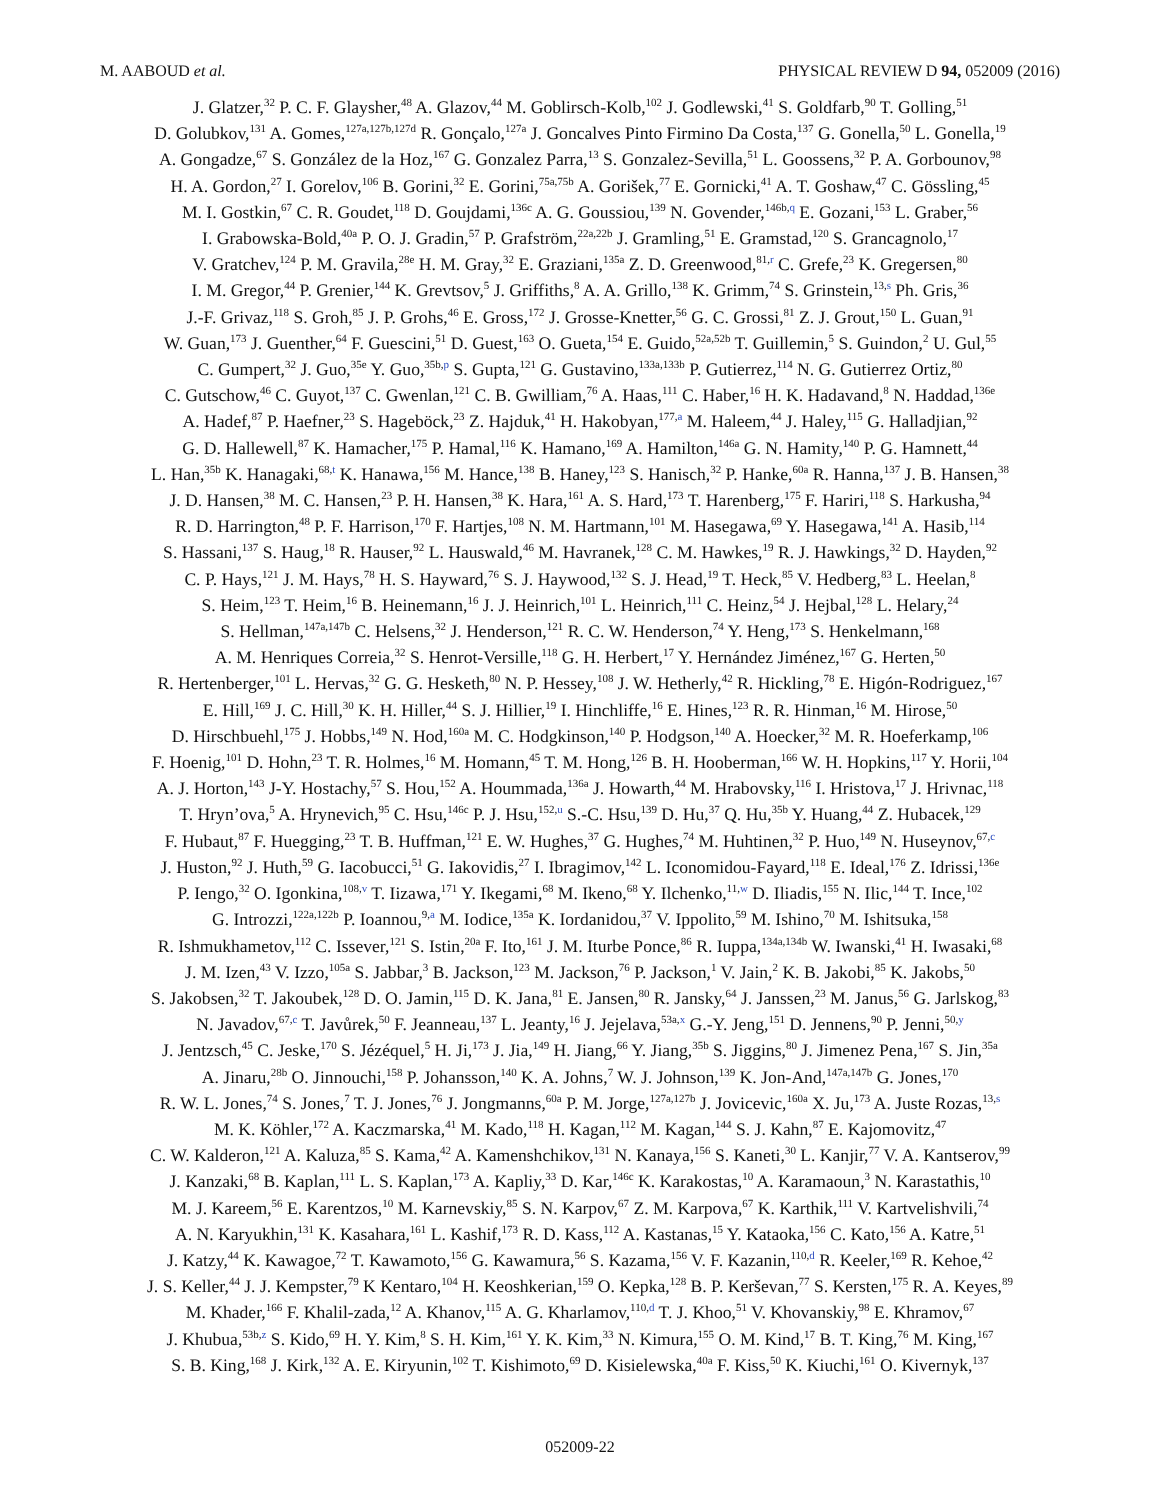M. AABOUD et al. PHYSICAL REVIEW D 94, 052009 (2016)
J. Glatzer,<sup>32</sup> P. C. F. Glaysher,<sup>48</sup> A. Glazov,<sup>44</sup> M. Goblirsch-Kolb,<sup>102</sup> J. Godlewski,<sup>41</sup> S. Goldfarb,<sup>90</sup> T. Golling,<sup>51</sup>
D. Golubkov,<sup>131</sup> A. Gomes,<sup>127a,127b,127d</sup> R. Gonçalo,<sup>127a</sup> J. Goncalves Pinto Firmino Da Costa,<sup>137</sup> G. Gonella,<sup>50</sup> L. Gonella,<sup>19</sup>
A. Gongadze,<sup>67</sup> S. González de la Hoz,<sup>167</sup> G. Gonzalez Parra,<sup>13</sup> S. Gonzalez-Sevilla,<sup>51</sup> L. Goossens,<sup>32</sup> P. A. Gorbounov,<sup>98</sup>
H. A. Gordon,<sup>27</sup> I. Gorelov,<sup>106</sup> B. Gorini,<sup>32</sup> E. Gorini,<sup>75a,75b</sup> A. Gorišek,<sup>77</sup> E. Gornicki,<sup>41</sup> A. T. Goshaw,<sup>47</sup> C. Gössling,<sup>45</sup>
M. I. Gostkin,<sup>67</sup> C. R. Goudet,<sup>118</sup> D. Goujdami,<sup>136c</sup> A. G. Goussiou,<sup>139</sup> N. Govender,<sup>146b,q</sup> E. Gozani,<sup>153</sup> L. Graber,<sup>56</sup>
I. Grabowska-Bold,<sup>40a</sup> P. O. J. Gradin,<sup>57</sup> P. Grafström,<sup>22a,22b</sup> J. Gramling,<sup>51</sup> E. Gramstad,<sup>120</sup> S. Grancagnolo,<sup>17</sup>
V. Gratchev,<sup>124</sup> P. M. Gravila,<sup>28e</sup> H. M. Gray,<sup>32</sup> E. Graziani,<sup>135a</sup> Z. D. Greenwood,<sup>81,r</sup> C. Grefe,<sup>23</sup> K. Gregersen,<sup>80</sup>
I. M. Gregor,<sup>44</sup> P. Grenier,<sup>144</sup> K. Grevtsov,<sup>5</sup> J. Griffiths,<sup>8</sup> A. A. Grillo,<sup>138</sup> K. Grimm,<sup>74</sup> S. Grinstein,<sup>13,s</sup> Ph. Gris,<sup>36</sup>
J.-F. Grivaz,<sup>118</sup> S. Groh,<sup>85</sup> J. P. Grohs,<sup>46</sup> E. Gross,<sup>172</sup> J. Grosse-Knetter,<sup>56</sup> G. C. Grossi,<sup>81</sup> Z. J. Grout,<sup>150</sup> L. Guan,<sup>91</sup>
W. Guan,<sup>173</sup> J. Guenther,<sup>64</sup> F. Guescini,<sup>51</sup> D. Guest,<sup>163</sup> O. Gueta,<sup>154</sup> E. Guido,<sup>52a,52b</sup> T. Guillemin,<sup>5</sup> S. Guindon,<sup>2</sup> U. Gul,<sup>55</sup>
C. Gumpert,<sup>32</sup> J. Guo,<sup>35e</sup> Y. Guo,<sup>35b,p</sup> S. Gupta,<sup>121</sup> G. Gustavino,<sup>133a,133b</sup> P. Gutierrez,<sup>114</sup> N. G. Gutierrez Ortiz,<sup>80</sup>
C. Gutschow,<sup>46</sup> C. Guyot,<sup>137</sup> C. Gwenlan,<sup>121</sup> C. B. Gwilliam,<sup>76</sup> A. Haas,<sup>111</sup> C. Haber,<sup>16</sup> H. K. Hadavand,<sup>8</sup> N. Haddad,<sup>136e</sup>
A. Hadef,<sup>87</sup> P. Haefner,<sup>23</sup> S. Hageböck,<sup>23</sup> Z. Hajduk,<sup>41</sup> H. Hakobyan,<sup>177,a</sup> M. Haleem,<sup>44</sup> J. Haley,<sup>115</sup> G. Halladjian,<sup>92</sup>
G. D. Hallewell,<sup>87</sup> K. Hamacher,<sup>175</sup> P. Hamal,<sup>116</sup> K. Hamano,<sup>169</sup> A. Hamilton,<sup>146a</sup> G. N. Hamity,<sup>140</sup> P. G. Hamnett,<sup>44</sup>
L. Han,<sup>35b</sup> K. Hanagaki,<sup>68,t</sup> K. Hanawa,<sup>156</sup> M. Hance,<sup>138</sup> B. Haney,<sup>123</sup> S. Hanisch,<sup>32</sup> P. Hanke,<sup>60a</sup> R. Hanna,<sup>137</sup> J. B. Hansen,<sup>38</sup>
J. D. Hansen,<sup>38</sup> M. C. Hansen,<sup>23</sup> P. H. Hansen,<sup>38</sup> K. Hara,<sup>161</sup> A. S. Hard,<sup>173</sup> T. Harenberg,<sup>175</sup> F. Hariri,<sup>118</sup> S. Harkusha,<sup>94</sup>
R. D. Harrington,<sup>48</sup> P. F. Harrison,<sup>170</sup> F. Hartjes,<sup>108</sup> N. M. Hartmann,<sup>101</sup> M. Hasegawa,<sup>69</sup> Y. Hasegawa,<sup>141</sup> A. Hasib,<sup>114</sup>
S. Hassani,<sup>137</sup> S. Haug,<sup>18</sup> R. Hauser,<sup>92</sup> L. Hauswald,<sup>46</sup> M. Havranek,<sup>128</sup> C. M. Hawkes,<sup>19</sup> R. J. Hawkings,<sup>32</sup> D. Hayden,<sup>92</sup>
C. P. Hays,<sup>121</sup> J. M. Hays,<sup>78</sup> H. S. Hayward,<sup>76</sup> S. J. Haywood,<sup>132</sup> S. J. Head,<sup>19</sup> T. Heck,<sup>85</sup> V. Hedberg,<sup>83</sup> L. Heelan,<sup>8</sup>
S. Heim,<sup>123</sup> T. Heim,<sup>16</sup> B. Heinemann,<sup>16</sup> J. J. Heinrich,<sup>101</sup> L. Heinrich,<sup>111</sup> C. Heinz,<sup>54</sup> J. Hejbal,<sup>128</sup> L. Helary,<sup>24</sup>
S. Hellman,<sup>147a,147b</sup> C. Helsens,<sup>32</sup> J. Henderson,<sup>121</sup> R. C. W. Henderson,<sup>74</sup> Y. Heng,<sup>173</sup> S. Henkelmann,<sup>168</sup>
A. M. Henriques Correia,<sup>32</sup> S. Henrot-Versille,<sup>118</sup> G. H. Herbert,<sup>17</sup> Y. Hernández Jiménez,<sup>167</sup> G. Herten,<sup>50</sup>
R. Hertenberger,<sup>101</sup> L. Hervas,<sup>32</sup> G. G. Hesketh,<sup>80</sup> N. P. Hessey,<sup>108</sup> J. W. Hetherly,<sup>42</sup> R. Hickling,<sup>78</sup> E. Higón-Rodriguez,<sup>167</sup>
E. Hill,<sup>169</sup> J. C. Hill,<sup>30</sup> K. H. Hiller,<sup>44</sup> S. J. Hillier,<sup>19</sup> I. Hinchliffe,<sup>16</sup> E. Hines,<sup>123</sup> R. R. Hinman,<sup>16</sup> M. Hirose,<sup>50</sup>
D. Hirschbuehl,<sup>175</sup> J. Hobbs,<sup>149</sup> N. Hod,<sup>160a</sup> M. C. Hodgkinson,<sup>140</sup> P. Hodgson,<sup>140</sup> A. Hoecker,<sup>32</sup> M. R. Hoeferkamp,<sup>106</sup>
F. Hoenig,<sup>101</sup> D. Hohn,<sup>23</sup> T. R. Holmes,<sup>16</sup> M. Homann,<sup>45</sup> T. M. Hong,<sup>126</sup> B. H. Hooberman,<sup>166</sup> W. H. Hopkins,<sup>117</sup> Y. Horii,<sup>104</sup>
A. J. Horton,<sup>143</sup> J-Y. Hostachy,<sup>57</sup> S. Hou,<sup>152</sup> A. Hoummada,<sup>136a</sup> J. Howarth,<sup>44</sup> M. Hrabovsky,<sup>116</sup> I. Hristova,<sup>17</sup> J. Hrivnac,<sup>118</sup>
T. Hryn’ova,<sup>5</sup> A. Hrynevich,<sup>95</sup> C. Hsu,<sup>146c</sup> P. J. Hsu,<sup>152,u</sup> S.-C. Hsu,<sup>139</sup> D. Hu,<sup>37</sup> Q. Hu,<sup>35b</sup> Y. Huang,<sup>44</sup> Z. Hubacek,<sup>129</sup>
F. Hubaut,<sup>87</sup> F. Huegging,<sup>23</sup> T. B. Huffman,<sup>121</sup> E. W. Hughes,<sup>37</sup> G. Hughes,<sup>74</sup> M. Huhtinen,<sup>32</sup> P. Huo,<sup>149</sup> N. Huseynov,<sup>67,c</sup>
J. Huston,<sup>92</sup> J. Huth,<sup>59</sup> G. Iacobucci,<sup>51</sup> G. Iakovidis,<sup>27</sup> I. Ibragimov,<sup>142</sup> L. Iconomidou-Fayard,<sup>118</sup> E. Ideal,<sup>176</sup> Z. Idrissi,<sup>136e</sup>
P. Iengo,<sup>32</sup> O. Igonkina,<sup>108,v</sup> T. Iizawa,<sup>171</sup> Y. Ikegami,<sup>68</sup> M. Ikeno,<sup>68</sup> Y. Ilchenko,<sup>11,w</sup> D. Iliadis,<sup>155</sup> N. Ilic,<sup>144</sup> T. Ince,<sup>102</sup>
G. Introzzi,<sup>122a,122b</sup> P. Ioannou,<sup>9,a</sup> M. Iodice,<sup>135a</sup> K. Iordanidou,<sup>37</sup> V. Ippolito,<sup>59</sup> M. Ishino,<sup>70</sup> M. Ishitsuka,<sup>158</sup>
R. Ishmukhametov,<sup>112</sup> C. Issever,<sup>121</sup> S. Istin,<sup>20a</sup> F. Ito,<sup>161</sup> J. M. Iturbe Ponce,<sup>86</sup> R. Iuppa,<sup>134a,134b</sup> W. Iwanski,<sup>41</sup> H. Iwasaki,<sup>68</sup>
J. M. Izen,<sup>43</sup> V. Izzo,<sup>105a</sup> S. Jabbar,<sup>3</sup> B. Jackson,<sup>123</sup> M. Jackson,<sup>76</sup> P. Jackson,<sup>1</sup> V. Jain,<sup>2</sup> K. B. Jakobi,<sup>85</sup> K. Jakobs,<sup>50</sup>
S. Jakobsen,<sup>32</sup> T. Jakoubek,<sup>128</sup> D. O. Jamin,<sup>115</sup> D. K. Jana,<sup>81</sup> E. Jansen,<sup>80</sup> R. Jansky,<sup>64</sup> J. Janssen,<sup>23</sup> M. Janus,<sup>56</sup> G. Jarlskog,<sup>83</sup>
N. Javadov,<sup>67,c</sup> T. Javůrek,<sup>50</sup> F. Jeanneau,<sup>137</sup> L. Jeanty,<sup>16</sup> J. Jejelava,<sup>53a,x</sup> G.-Y. Jeng,<sup>151</sup> D. Jennens,<sup>90</sup> P. Jenni,<sup>50,y</sup>
J. Jentzsch,<sup>45</sup> C. Jeske,<sup>170</sup> S. Jézéquel,<sup>5</sup> H. Ji,<sup>173</sup> J. Jia,<sup>149</sup> H. Jiang,<sup>66</sup> Y. Jiang,<sup>35b</sup> S. Jiggins,<sup>80</sup> J. Jimenez Pena,<sup>167</sup> S. Jin,<sup>35a</sup>
A. Jinaru,<sup>28b</sup> O. Jinnouchi,<sup>158</sup> P. Johansson,<sup>140</sup> K. A. Johns,<sup>7</sup> W. J. Johnson,<sup>139</sup> K. Jon-And,<sup>147a,147b</sup> G. Jones,<sup>170</sup>
R. W. L. Jones,<sup>74</sup> S. Jones,<sup>7</sup> T. J. Jones,<sup>76</sup> J. Jongmanns,<sup>60a</sup> P. M. Jorge,<sup>127a,127b</sup> J. Jovicevic,<sup>160a</sup> X. Ju,<sup>173</sup> A. Juste Rozas,<sup>13,s</sup>
M. K. Köhler,<sup>172</sup> A. Kaczmarska,<sup>41</sup> M. Kado,<sup>118</sup> H. Kagan,<sup>112</sup> M. Kagan,<sup>144</sup> S. J. Kahn,<sup>87</sup> E. Kajomovitz,<sup>47</sup>
C. W. Kalderon,<sup>121</sup> A. Kaluza,<sup>85</sup> S. Kama,<sup>42</sup> A. Kamenshchikov,<sup>131</sup> N. Kanaya,<sup>156</sup> S. Kaneti,<sup>30</sup> L. Kanjir,<sup>77</sup> V. A. Kantserov,<sup>99</sup>
J. Kanzaki,<sup>68</sup> B. Kaplan,<sup>111</sup> L. S. Kaplan,<sup>173</sup> A. Kapliy,<sup>33</sup> D. Kar,<sup>146c</sup> K. Karakostas,<sup>10</sup> A. Karamaoun,<sup>3</sup> N. Karastathis,<sup>10</sup>
M. J. Kareem,<sup>56</sup> E. Karentzos,<sup>10</sup> M. Karnevskiy,<sup>85</sup> S. N. Karpov,<sup>67</sup> Z. M. Karpova,<sup>67</sup> K. Karthik,<sup>111</sup> V. Kartvelishvili,<sup>74</sup>
A. N. Karyukhin,<sup>131</sup> K. Kasahara,<sup>161</sup> L. Kashif,<sup>173</sup> R. D. Kass,<sup>112</sup> A. Kastanas,<sup>15</sup> Y. Kataoka,<sup>156</sup> C. Kato,<sup>156</sup> A. Katre,<sup>51</sup>
J. Katzy,<sup>44</sup> K. Kawagoe,<sup>72</sup> T. Kawamoto,<sup>156</sup> G. Kawamura,<sup>56</sup> S. Kazama,<sup>156</sup> V. F. Kazanin,<sup>110,d</sup> R. Keeler,<sup>169</sup> R. Kehoe,<sup>42</sup>
J. S. Keller,<sup>44</sup> J. J. Kempster,<sup>79</sup> K Kentaro,<sup>104</sup> H. Keoshkerian,<sup>159</sup> O. Kepka,<sup>128</sup> B. P. Kerševan,<sup>77</sup> S. Kersten,<sup>175</sup> R. A. Keyes,<sup>89</sup>
M. Khader,<sup>166</sup> F. Khalil-zada,<sup>12</sup> A. Khanov,<sup>115</sup> A. G. Kharlamov,<sup>110,d</sup> T. J. Khoo,<sup>51</sup> V. Khovanskiy,<sup>98</sup> E. Khramov,<sup>67</sup>
J. Khubua,<sup>53b,z</sup> S. Kido,<sup>69</sup> H. Y. Kim,<sup>8</sup> S. H. Kim,<sup>161</sup> Y. K. Kim,<sup>33</sup> N. Kimura,<sup>155</sup> O. M. Kind,<sup>17</sup> B. T. King,<sup>76</sup> M. King,<sup>167</sup>
S. B. King,<sup>168</sup> J. Kirk,<sup>132</sup> A. E. Kiryunin,<sup>102</sup> T. Kishimoto,<sup>69</sup> D. Kisielewska,<sup>40a</sup> F. Kiss,<sup>50</sup> K. Kiuchi,<sup>161</sup> O. Kivernyk,<sup>137</sup>
052009-22